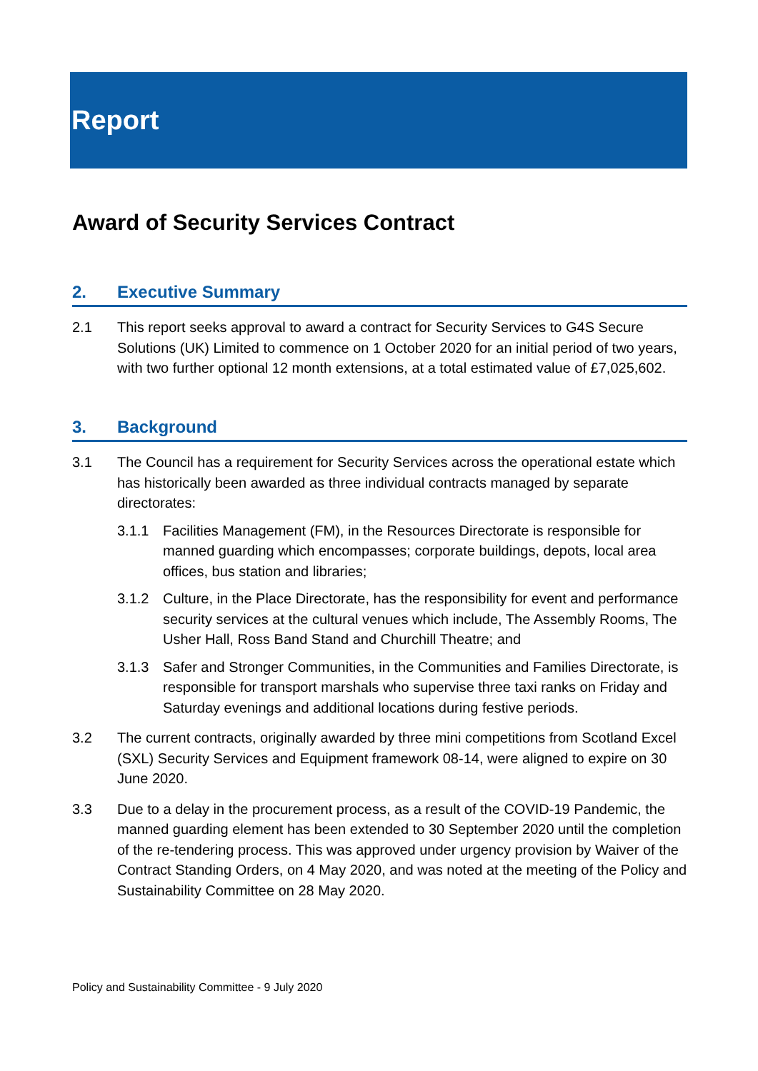Report
Award of Security Services Contract
2. Executive Summary
2.1 This report seeks approval to award a contract for Security Services to G4S Secure Solutions (UK) Limited to commence on 1 October 2020 for an initial period of two years, with two further optional 12 month extensions, at a total estimated value of £7,025,602.
3. Background
3.1 The Council has a requirement for Security Services across the operational estate which has historically been awarded as three individual contracts managed by separate directorates:
3.1.1 Facilities Management (FM), in the Resources Directorate is responsible for manned guarding which encompasses; corporate buildings, depots, local area offices, bus station and libraries;
3.1.2 Culture, in the Place Directorate, has the responsibility for event and performance security services at the cultural venues which include, The Assembly Rooms, The Usher Hall, Ross Band Stand and Churchill Theatre; and
3.1.3 Safer and Stronger Communities, in the Communities and Families Directorate, is responsible for transport marshals who supervise three taxi ranks on Friday and Saturday evenings and additional locations during festive periods.
3.2 The current contracts, originally awarded by three mini competitions from Scotland Excel (SXL) Security Services and Equipment framework 08-14, were aligned to expire on 30 June 2020.
3.3 Due to a delay in the procurement process, as a result of the COVID-19 Pandemic, the manned guarding element has been extended to 30 September 2020 until the completion of the re-tendering process. This was approved under urgency provision by Waiver of the Contract Standing Orders, on 4 May 2020, and was noted at the meeting of the Policy and Sustainability Committee on 28 May 2020.
Policy and Sustainability Committee - 9 July 2020